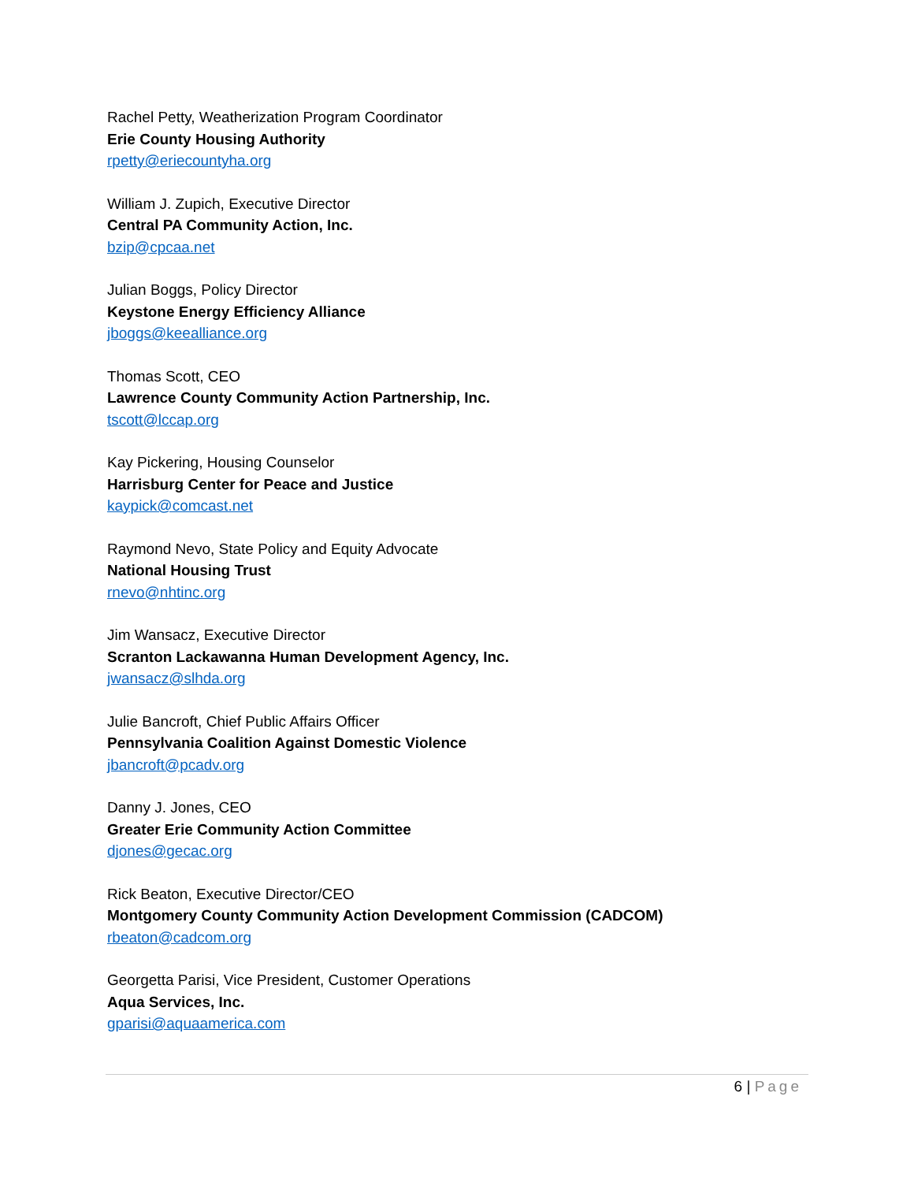Rachel Petty, Weatherization Program Coordinator
Erie County Housing Authority
rpetty@eriecountyha.org
William J. Zupich, Executive Director
Central PA Community Action, Inc.
bzip@cpcaa.net
Julian Boggs, Policy Director
Keystone Energy Efficiency Alliance
jboggs@keealliance.org
Thomas Scott, CEO
Lawrence County Community Action Partnership, Inc.
tscott@lccap.org
Kay Pickering, Housing Counselor
Harrisburg Center for Peace and Justice
kaypick@comcast.net
Raymond Nevo, State Policy and Equity Advocate
National Housing Trust
rnevo@nhtinc.org
Jim Wansacz, Executive Director
Scranton Lackawanna Human Development Agency, Inc.
jwansacz@slhda.org
Julie Bancroft, Chief Public Affairs Officer
Pennsylvania Coalition Against Domestic Violence
jbancroft@pcadv.org
Danny J. Jones, CEO
Greater Erie Community Action Committee
djones@gecac.org
Rick Beaton, Executive Director/CEO
Montgomery County Community Action Development Commission (CADCOM)
rbeaton@cadcom.org
Georgetta Parisi, Vice President, Customer Operations
Aqua Services, Inc.
gparisi@aquaamerica.com
6 | Page